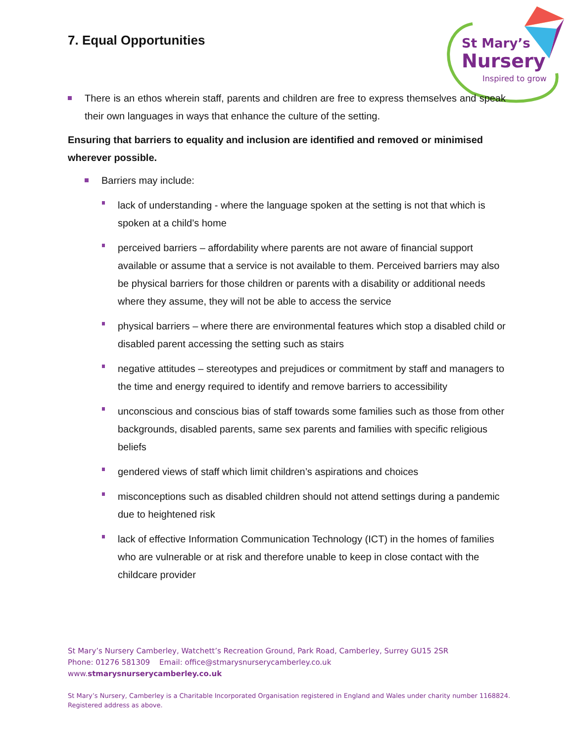7. Equal Opportunities
St Mary’s
Nursery
Inspired to grow
There is an ethos wherein staff, parents and children are free to express themselves and speak their own languages in ways that enhance the culture of the setting.
Ensuring that barriers to equality and inclusion are identified and removed or minimised wherever possible.
Barriers may include:
lack of understanding - where the language spoken at the setting is not that which is spoken at a child’s home
perceived barriers – affordability where parents are not aware of financial support available or assume that a service is not available to them. Perceived barriers may also be physical barriers for those children or parents with a disability or additional needs where they assume, they will not be able to access the service
physical barriers – where there are environmental features which stop a disabled child or disabled parent accessing the setting such as stairs
negative attitudes – stereotypes and prejudices or commitment by staff and managers to the time and energy required to identify and remove barriers to accessibility
unconscious and conscious bias of staff towards some families such as those from other backgrounds, disabled parents, same sex parents and families with specific religious beliefs
gendered views of staff which limit children’s aspirations and choices
misconceptions such as disabled children should not attend settings during a pandemic due to heightened risk
lack of effective Information Communication Technology (ICT) in the homes of families who are vulnerable or at risk and therefore unable to keep in close contact with the childcare provider
St Mary’s Nursery Camberley, Watchett’s Recreation Ground, Park Road, Camberley, Surrey GU15 2SR
Phone: 01276 581309 Email: office@stmarysnurserycamberley.co.uk
www.stmarysnurserycamberley.co.uk
St Mary’s Nursery, Camberley is a Charitable Incorporated Organisation registered in England and Wales under charity number 1168824.
Registered address as above.